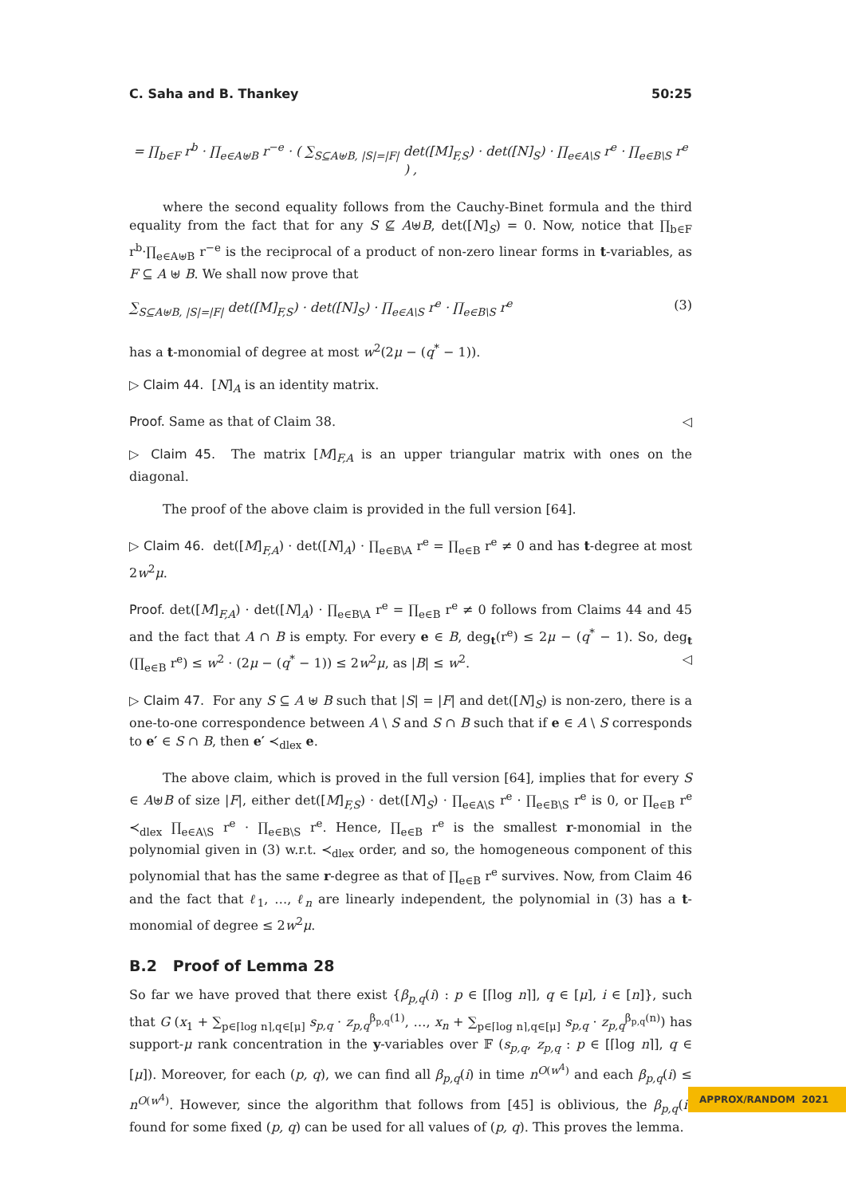C. Saha and B. Thankey 50:25
= ∏<sub>b∈F</sub> r<sup>b</sup> · ∏<sub>e∈A⊎B</sub> r<sup>−e</sup> · ( ∑<sub>S⊆A⊎B, |S|=|F|</sub> det([M]<sub>F,S</sub>) · det([N]<sub>S</sub>) · ∏<sub>e∈A\S</sub> r<sup>e</sup> · ∏<sub>e∈B\S</sub> r<sup>e</sup> ) ,
where the second equality follows from the Cauchy-Binet formula and the third equality from the fact that for any S ⊈ A⊎B, det([N]<sub>S</sub>) = 0. Now, notice that ∏<sub>b∈F</sub> r<sup>b</sup>·∏<sub>e∈A⊎B</sub> r<sup>−e</sup> is the reciprocal of a product of non-zero linear forms in t-variables, as F ⊆ A ⊎ B. We shall now prove that
∑<sub>S⊆A⊎B, |S|=|F|</sub> det([M]<sub>F,S</sub>) · det([N]<sub>S</sub>) · ∏<sub>e∈A\S</sub> r<sup>e</sup> · ∏<sub>e∈B\S</sub> r<sup>e</sup> (3)
has a t-monomial of degree at most w<sup>2</sup>(2μ − (q<sup>*</sup> − 1)).
▷ Claim 44. [N]<sub>A</sub> is an identity matrix.
Proof. Same as that of Claim 38. ◁
▷ Claim 45. The matrix [M]<sub>F,A</sub> is an upper triangular matrix with ones on the diagonal.
The proof of the above claim is provided in the full version [64].
▷ Claim 46. det([M]<sub>F,A</sub>) · det([N]<sub>A</sub>) · ∏<sub>e∈B\A</sub> r<sup>e</sup> = ∏<sub>e∈B</sub> r<sup>e</sup> ≠ 0 and has t-degree at most 2w<sup>2</sup>μ.
Proof. det([M]<sub>F,A</sub>) · det([N]<sub>A</sub>) · ∏<sub>e∈B\A</sub> r<sup>e</sup> = ∏<sub>e∈B</sub> r<sup>e</sup> ≠ 0 follows from Claims 44 and 45 and the fact that A ∩ B is empty. For every e ∈ B, deg<sub>t</sub>(r<sup>e</sup>) ≤ 2μ − (q<sup>*</sup> − 1). So, deg<sub>t</sub> (∏<sub>e∈B</sub> r<sup>e</sup>) ≤ w<sup>2</sup> · (2μ − (q<sup>*</sup> − 1)) ≤ 2w<sup>2</sup>μ, as |B| ≤ w<sup>2</sup>. ◁
▷ Claim 47. For any S ⊆ A ⊎ B such that |S| = |F| and det([N]<sub>S</sub>) is non-zero, there is a one-to-one correspondence between A \ S and S ∩ B such that if e ∈ A \ S corresponds to e′ ∈ S ∩ B, then e′ ≺<sub>dlex</sub> e.
The above claim, which is proved in the full version [64], implies that for every S ∈ A⊎B of size |F|, either det([M]<sub>F,S</sub>) · det([N]<sub>S</sub>) · ∏<sub>e∈A\S</sub> r<sup>e</sup> · ∏<sub>e∈B\S</sub> r<sup>e</sup> is 0, or ∏<sub>e∈B</sub> r<sup>e</sup> ≺<sub>dlex</sub> ∏<sub>e∈A\S</sub> r<sup>e</sup> · ∏<sub>e∈B\S</sub> r<sup>e</sup>. Hence, ∏<sub>e∈B</sub> r<sup>e</sup> is the smallest r-monomial in the polynomial given in (3) w.r.t. ≺<sub>dlex</sub> order, and so, the homogeneous component of this polynomial that has the same r-degree as that of ∏<sub>e∈B</sub> r<sup>e</sup> survives. Now, from Claim 46 and the fact that ℓ<sub>1</sub>, …, ℓ<sub>n</sub> are linearly independent, the polynomial in (3) has a t-monomial of degree ≤ 2w<sup>2</sup>μ.
B.2 Proof of Lemma 28
So far we have proved that there exist {β<sub>p,q</sub>(i) : p ∈ [⌈log n⌉], q ∈ [μ], i ∈ [n]}, such that G (x<sub>1</sub> + ∑<sub>p∈⌈log n⌉,q∈[μ]</sub> s<sub>p,q</sub> · z<sub>p,q</sub><sup>β<sub>p,q</sub>(1)</sup>, …, x<sub>n</sub> + ∑<sub>p∈⌈log n⌉,q∈[μ]</sub> s<sub>p,q</sub> · z<sub>p,q</sub><sup>β<sub>p,q</sub>(n)</sup>) has support-μ rank concentration in the y-variables over 𝔽 (s<sub>p,q</sub>, z<sub>p,q</sub> : p ∈ [⌈log n⌉], q ∈ [μ]). Moreover, for each (p, q), we can find all β<sub>p,q</sub>(i) in time n<sup>O(w<sup>4</sup>)</sup> and each β<sub>p,q</sub>(i) ≤ n<sup>O(w<sup>4</sup>)</sup>. However, since the algorithm that follows from [45] is oblivious, the β<sub>p,q</sub>(i) found for some fixed (p, q) can be used for all values of (p, q). This proves the lemma.
APPROX/RANDOM 2021